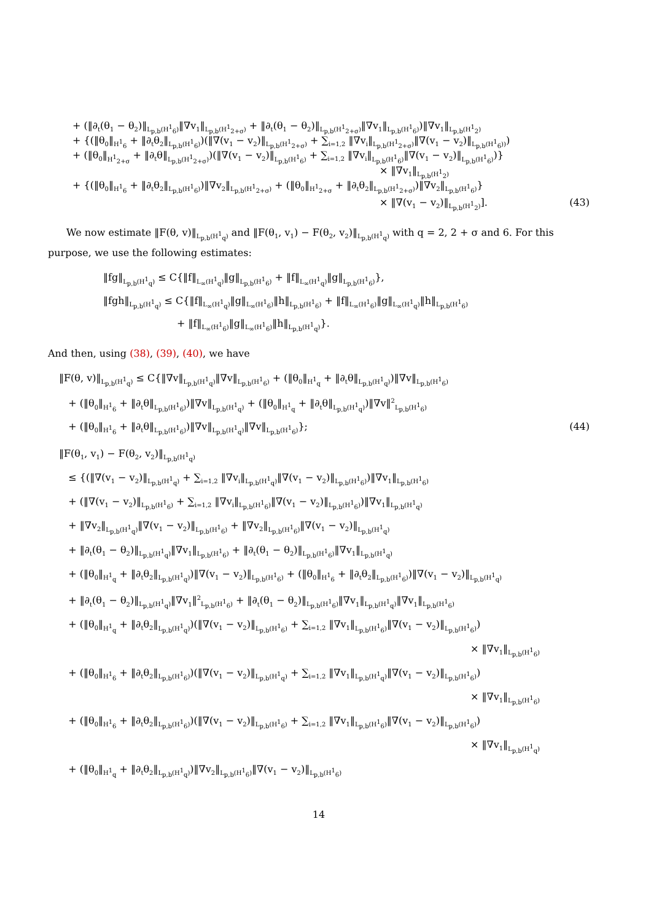+ (‖∂<sub>t</sub>(θ<sub>1</sub> − θ<sub>2</sub>)‖<sub>L<sub>p,b</sub>(H<sup>1</sup><sub>6</sub>)</sub>‖∇v<sub>1</sub>‖<sub>L<sub>p,b</sub>(H<sup>1</sup><sub>2+σ</sub>)</sub> + ‖∂<sub>t</sub>(θ<sub>1</sub> − θ<sub>2</sub>)‖<sub>L<sub>p,b</sub>(H<sup>1</sup><sub>2+σ</sub>)</sub>‖∇v<sub>1</sub>‖<sub>L<sub>p,b</sub>(H<sup>1</sup><sub>6</sub>)</sub>)‖∇v<sub>1</sub>‖<sub>L<sub>p,b</sub>(H<sup>1</sup><sub>2</sub>)</sub>
+ {(‖θ<sub>0</sub>‖<sub>H<sup>1</sup><sub>6</sub></sub> + ‖∂<sub>t</sub>θ<sub>2</sub>‖<sub>L<sub>p,b</sub>(H<sup>1</sup><sub>6</sub>)</sub>)(‖∇(v<sub>1</sub> − v<sub>2</sub>)‖<sub>L<sub>p,b</sub>(H<sup>1</sup><sub>2+σ</sub>)</sub> + ∑<sub>i=1,2</sub> ‖∇v<sub>i</sub>‖<sub>L<sub>p,b</sub>(H<sup>1</sup><sub>2+σ</sub>)</sub>‖∇(v<sub>1</sub> − v<sub>2</sub>)‖<sub>L<sub>p,b</sub>(H<sup>1</sup><sub>6</sub>))</sub>)
+ (‖θ<sub>0</sub>‖<sub>H<sup>1</sup><sub>2+σ</sub></sub> + ‖∂<sub>t</sub>θ‖<sub>L<sub>p,b</sub>(H<sup>1</sup><sub>2+σ</sub>)</sub>)(‖∇(v<sub>1</sub> − v<sub>2</sub>)‖<sub>L<sub>p,b</sub>(H<sup>1</sup><sub>6</sub>)</sub> + ∑<sub>i=1,2</sub> ‖∇v<sub>i</sub>‖<sub>L<sub>p,b</sub>(H<sup>1</sup><sub>6</sub>)</sub>‖∇(v<sub>1</sub> − v<sub>2</sub>)‖<sub>L<sub>p,b</sub>(H<sup>1</sup><sub>6</sub>)</sub>)}
× ‖∇v<sub>1</sub>‖<sub>L<sub>p,b</sub>(H<sup>1</sup><sub>2</sub>)</sub>
+ {(‖θ<sub>0</sub>‖<sub>H<sup>1</sup><sub>6</sub></sub> + ‖∂<sub>t</sub>θ<sub>2</sub>‖<sub>L<sub>p,b</sub>(H<sup>1</sup><sub>6</sub>)</sub>)‖∇v<sub>2</sub>‖<sub>L<sub>p,b</sub>(H<sup>1</sup><sub>2+σ</sub>)</sub> + (‖θ<sub>0</sub>‖<sub>H<sup>1</sup><sub>2+σ</sub></sub> + ‖∂<sub>t</sub>θ<sub>2</sub>‖<sub>L<sub>p,b</sub>(H<sup>1</sup><sub>2+σ</sub>)</sub>)‖∇v<sub>2</sub>‖<sub>L<sub>p,b</sub>(H<sup>1</sup><sub>6</sub>)</sub>}
× ‖∇(v<sub>1</sub> − v<sub>2</sub>)‖<sub>L<sub>p,b</sub>(H<sup>1</sup><sub>2</sub>)</sub>]. (43)
We now estimate ‖F(θ, v)‖<sub>L<sub>p,b</sub>(H<sup>1</sup><sub>q</sub>)</sub> and ‖F(θ<sub>1</sub>, v<sub>1</sub>) − F(θ<sub>2</sub>, v<sub>2</sub>)‖<sub>L<sub>p,b</sub>(H<sup>1</sup><sub>q</sub>)</sub> with q = 2, 2 + σ and 6. For this purpose, we use the following estimates:
‖fg‖<sub>L<sub>p,b</sub>(H<sup>1</sup><sub>q</sub>)</sub> ≤ C{‖f‖<sub>L<sub>∞</sub>(H<sup>1</sup><sub>q</sub>)</sub>‖g‖<sub>L<sub>p,b</sub>(H<sup>1</sup><sub>6</sub>)</sub> + ‖f‖<sub>L<sub>∞</sub>(H<sup>1</sup><sub>q</sub>)</sub>‖g‖<sub>L<sub>p,b</sub>(H<sup>1</sup><sub>6</sub>)</sub>},
‖fgh‖<sub>L<sub>p,b</sub>(H<sup>1</sup><sub>q</sub>)</sub> ≤ C{‖f‖<sub>L<sub>∞</sub>(H<sup>1</sup><sub>q</sub>)</sub>‖g‖<sub>L<sub>∞</sub>(H<sup>1</sup><sub>6</sub>)</sub>‖h‖<sub>L<sub>p,b</sub>(H<sup>1</sup><sub>6</sub>)</sub> + ‖f‖<sub>L<sub>∞</sub>(H<sup>1</sup><sub>6</sub>)</sub>‖g‖<sub>L<sub>∞</sub>(H<sup>1</sup><sub>q</sub>)</sub>‖h‖<sub>L<sub>p,b</sub>(H<sup>1</sup><sub>6</sub>)</sub>
+ ‖f‖<sub>L<sub>∞</sub>(H<sup>1</sup><sub>6</sub>)</sub>‖g‖<sub>L<sub>∞</sub>(H<sup>1</sup><sub>6</sub>)</sub>‖h‖<sub>L<sub>p,b</sub>(H<sup>1</sup><sub>q</sub>)</sub>}.
And then, using (38), (39), (40), we have
‖F(θ, v)‖<sub>L<sub>p,b</sub>(H<sup>1</sup><sub>q</sub>)</sub> ≤ C{‖∇v‖<sub>L<sub>p,b</sub>(H<sup>1</sup><sub>q</sub>)</sub>‖∇v‖<sub>L<sub>p,b</sub>(H<sup>1</sup><sub>6</sub>)</sub> + (‖θ<sub>0</sub>‖<sub>H<sup>1</sup><sub>q</sub></sub> + ‖∂<sub>t</sub>θ‖<sub>L<sub>p,b</sub>(H<sup>1</sup><sub>q</sub>)</sub>)‖∇v‖<sub>L<sub>p,b</sub>(H<sup>1</sup><sub>6</sub>)</sub>
+ (‖θ<sub>0</sub>‖<sub>H<sup>1</sup><sub>6</sub></sub> + ‖∂<sub>t</sub>θ‖<sub>L<sub>p,b</sub>(H<sup>1</sup><sub>6</sub>)</sub>)‖∇v‖<sub>L<sub>p,b</sub>(H<sup>1</sup><sub>q</sub>)</sub> + (‖θ<sub>0</sub>‖<sub>H<sup>1</sup><sub>q</sub></sub> + ‖∂<sub>t</sub>θ‖<sub>L<sub>p,b</sub>(H<sup>1</sup><sub>q</sub>)</sub>)‖∇v‖<sup>2</sup><sub>L<sub>p,b</sub>(H<sup>1</sup><sub>6</sub>)</sub>
+ (‖θ<sub>0</sub>‖<sub>H<sup>1</sup><sub>6</sub></sub> + ‖∂<sub>t</sub>θ‖<sub>L<sub>p,b</sub>(H<sup>1</sup><sub>6</sub>)</sub>)‖∇v‖<sub>L<sub>p,b</sub>(H<sup>1</sup><sub>q</sub>)</sub>‖∇v‖<sub>L<sub>p,b</sub>(H<sup>1</sup><sub>6</sub>)</sub>}; (44)
‖F(θ<sub>1</sub>, v<sub>1</sub>) − F(θ<sub>2</sub>, v<sub>2</sub>)‖<sub>L<sub>p,b</sub>(H<sup>1</sup><sub>q</sub>)</sub>
≤ {(‖∇(v<sub>1</sub> − v<sub>2</sub>)‖<sub>L<sub>p,b</sub>(H<sup>1</sup><sub>q</sub>)</sub> + ∑<sub>i=1,2</sub> ‖∇v<sub>i</sub>‖<sub>L<sub>p,b</sub>(H<sup>1</sup><sub>q</sub>)</sub>‖∇(v<sub>1</sub> − v<sub>2</sub>)‖<sub>L<sub>p,b</sub>(H<sup>1</sup><sub>6</sub>)</sub>)‖∇v<sub>1</sub>‖<sub>L<sub>p,b</sub>(H<sup>1</sup><sub>6</sub>)</sub>
+ (‖∇(v<sub>1</sub> − v<sub>2</sub>)‖<sub>L<sub>p,b</sub>(H<sup>1</sup><sub>6</sub>)</sub> + ∑<sub>i=1,2</sub> ‖∇v<sub>i</sub>‖<sub>L<sub>p,b</sub>(H<sup>1</sup><sub>6</sub>)</sub>‖∇(v<sub>1</sub> − v<sub>2</sub>)‖<sub>L<sub>p,b</sub>(H<sup>1</sup><sub>6</sub>)</sub>)‖∇v<sub>1</sub>‖<sub>L<sub>p,b</sub>(H<sup>1</sup><sub>q</sub>)</sub>
+ ‖∇v<sub>2</sub>‖<sub>L<sub>p,b</sub>(H<sup>1</sup><sub>q</sub>)</sub>‖∇(v<sub>1</sub> − v<sub>2</sub>)‖<sub>L<sub>p,b</sub>(H<sup>1</sup><sub>6</sub>)</sub> + ‖∇v<sub>2</sub>‖<sub>L<sub>p,b</sub>(H<sup>1</sup><sub>6</sub>)</sub>‖∇(v<sub>1</sub> − v<sub>2</sub>)‖<sub>L<sub>p,b</sub>(H<sup>1</sup><sub>q</sub>)</sub>
+ ‖∂<sub>t</sub>(θ<sub>1</sub> − θ<sub>2</sub>)‖<sub>L<sub>p,b</sub>(H<sup>1</sup><sub>q</sub>)</sub>‖∇v<sub>1</sub>‖<sub>L<sub>p,b</sub>(H<sup>1</sup><sub>6</sub>)</sub> + ‖∂<sub>t</sub>(θ<sub>1</sub> − θ<sub>2</sub>)‖<sub>L<sub>p,b</sub>(H<sup>1</sup><sub>6</sub>)</sub>‖∇v<sub>1</sub>‖<sub>L<sub>p,b</sub>(H<sup>1</sup><sub>q</sub>)</sub>
+ (‖θ<sub>0</sub>‖<sub>H<sup>1</sup><sub>q</sub></sub> + ‖∂<sub>t</sub>θ<sub>2</sub>‖<sub>L<sub>p,b</sub>(H<sup>1</sup><sub>q</sub>)</sub>)‖∇(v<sub>1</sub> − v<sub>2</sub>)‖<sub>L<sub>p,b</sub>(H<sup>1</sup><sub>6</sub>)</sub> + (‖θ<sub>0</sub>‖<sub>H<sup>1</sup><sub>6</sub></sub> + ‖∂<sub>t</sub>θ<sub>2</sub>‖<sub>L<sub>p,b</sub>(H<sup>1</sup><sub>6</sub>)</sub>)‖∇(v<sub>1</sub> − v<sub>2</sub>)‖<sub>L<sub>p,b</sub>(H<sup>1</sup><sub>q</sub>)</sub>
+ ‖∂<sub>t</sub>(θ<sub>1</sub> − θ<sub>2</sub>)‖<sub>L<sub>p,b</sub>(H<sup>1</sup><sub>q</sub>)</sub>‖∇v<sub>1</sub>‖<sup>2</sup><sub>L<sub>p,b</sub>(H<sup>1</sup><sub>6</sub>)</sub> + ‖∂<sub>t</sub>(θ<sub>1</sub> − θ<sub>2</sub>)‖<sub>L<sub>p,b</sub>(H<sup>1</sup><sub>6</sub>)</sub>‖∇v<sub>1</sub>‖<sub>L<sub>p,b</sub>(H<sup>1</sup><sub>q</sub>)</sub>‖∇v<sub>1</sub>‖<sub>L<sub>p,b</sub>(H<sup>1</sup><sub>6</sub>)</sub>
+ (‖θ<sub>0</sub>‖<sub>H<sup>1</sup><sub>q</sub></sub> + ‖∂<sub>t</sub>θ<sub>2</sub>‖<sub>L<sub>p,b</sub>(H<sup>1</sup><sub>q</sub>)</sub>)(‖∇(v<sub>1</sub> − v<sub>2</sub>)‖<sub>L<sub>p,b</sub>(H<sup>1</sup><sub>6</sub>)</sub> + ∑<sub>i=1,2</sub> ‖∇v<sub>1</sub>‖<sub>L<sub>p,b</sub>(H<sup>1</sup><sub>6</sub>)</sub>‖∇(v<sub>1</sub> − v<sub>2</sub>)‖<sub>L<sub>p,b</sub>(H<sup>1</sup><sub>6</sub>)</sub>)
× ‖∇v<sub>1</sub>‖<sub>L<sub>p,b</sub>(H<sup>1</sup><sub>6</sub>)</sub>
+ (‖θ<sub>0</sub>‖<sub>H<sup>1</sup><sub>6</sub></sub> + ‖∂<sub>t</sub>θ<sub>2</sub>‖<sub>L<sub>p,b</sub>(H<sup>1</sup><sub>6</sub>)</sub>)(‖∇(v<sub>1</sub> − v<sub>2</sub>)‖<sub>L<sub>p,b</sub>(H<sup>1</sup><sub>q</sub>)</sub> + ∑<sub>i=1,2</sub> ‖∇v<sub>1</sub>‖<sub>L<sub>p,b</sub>(H<sup>1</sup><sub>q</sub>)</sub>‖∇(v<sub>1</sub> − v<sub>2</sub>)‖<sub>L<sub>p,b</sub>(H<sup>1</sup><sub>6</sub>)</sub>)
× ‖∇v<sub>1</sub>‖<sub>L<sub>p,b</sub>(H<sup>1</sup><sub>6</sub>)</sub>
+ (‖θ<sub>0</sub>‖<sub>H<sup>1</sup><sub>6</sub></sub> + ‖∂<sub>t</sub>θ<sub>2</sub>‖<sub>L<sub>p,b</sub>(H<sup>1</sup><sub>6</sub>)</sub>)(‖∇(v<sub>1</sub> − v<sub>2</sub>)‖<sub>L<sub>p,b</sub>(H<sup>1</sup><sub>6</sub>)</sub> + ∑<sub>i=1,2</sub> ‖∇v<sub>1</sub>‖<sub>L<sub>p,b</sub>(H<sup>1</sup><sub>6</sub>)</sub>‖∇(v<sub>1</sub> − v<sub>2</sub>)‖<sub>L<sub>p,b</sub>(H<sup>1</sup><sub>6</sub>)</sub>)
× ‖∇v<sub>1</sub>‖<sub>L<sub>p,b</sub>(H<sup>1</sup><sub>q</sub>)</sub>
+ (‖θ<sub>0</sub>‖<sub>H<sup>1</sup><sub>q</sub></sub> + ‖∂<sub>t</sub>θ<sub>2</sub>‖<sub>L<sub>p,b</sub>(H<sup>1</sup><sub>q</sub>)</sub>)‖∇v<sub>2</sub>‖<sub>L<sub>p,b</sub>(H<sup>1</sup><sub>6</sub>)</sub>‖∇(v<sub>1</sub> − v<sub>2</sub>)‖<sub>L<sub>p,b</sub>(H<sup>1</sup><sub>6</sub>)</sub>
14